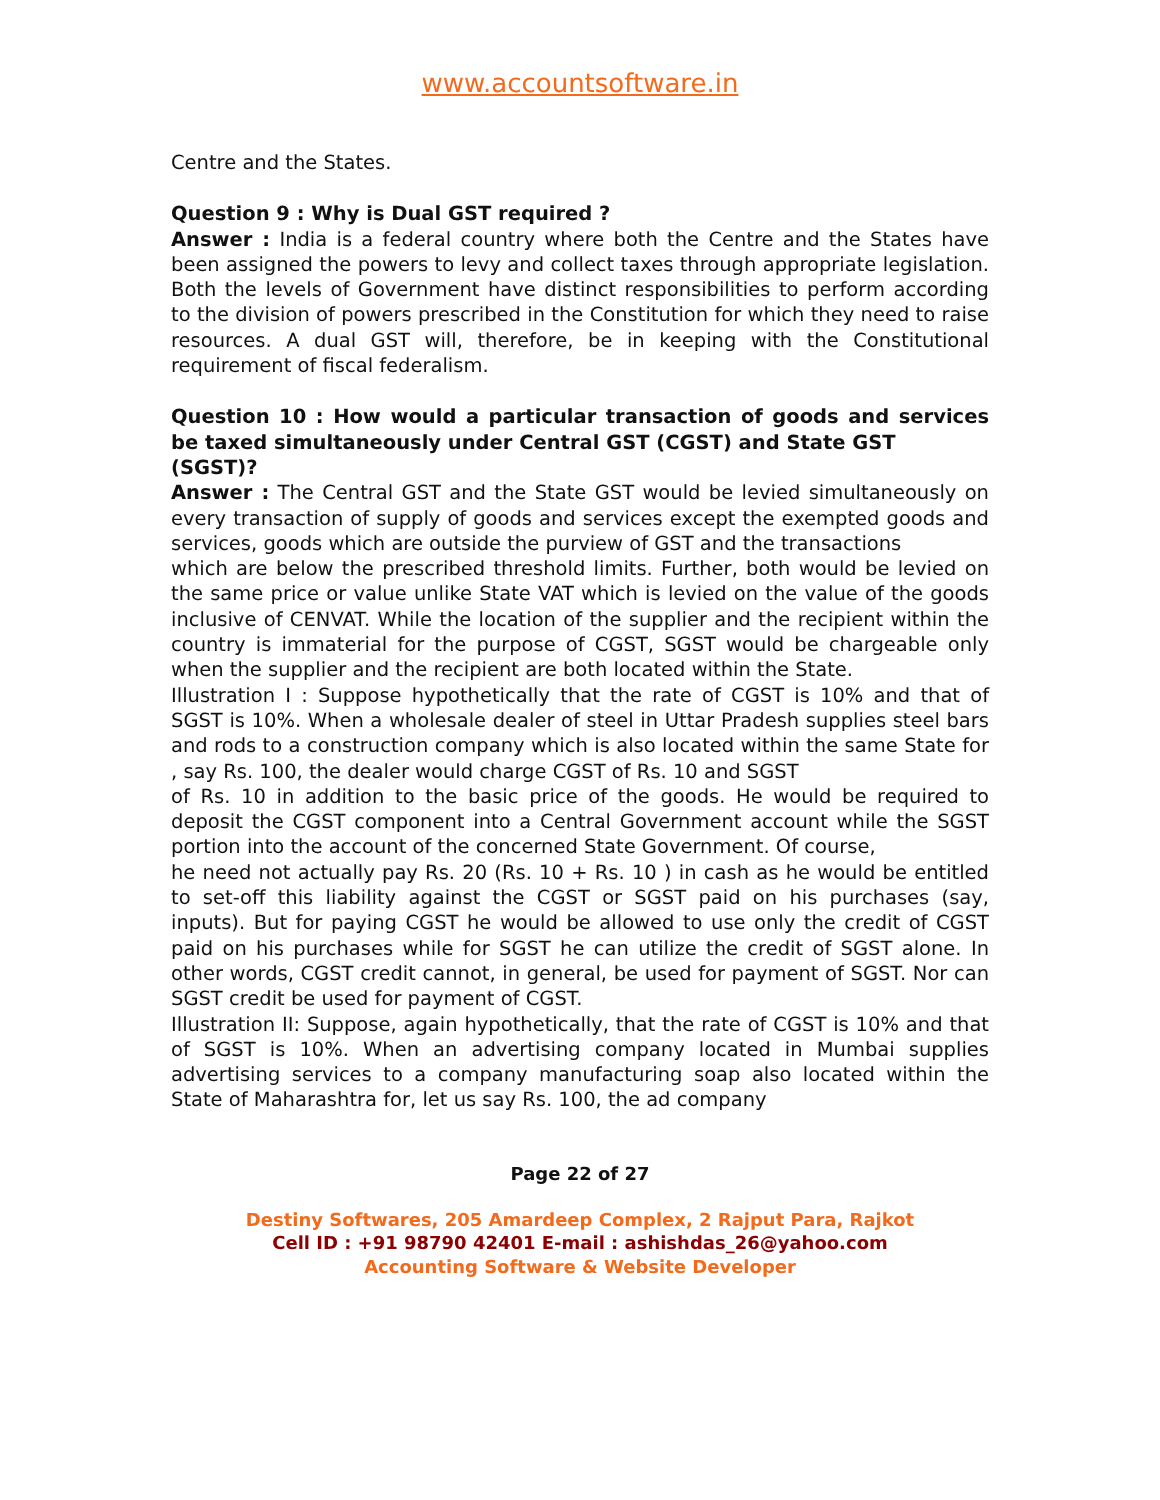www.accountsoftware.in
Centre and the States.
Question 9 : Why is Dual GST required ?
Answer : India is a federal country where both the Centre and the States have been assigned the powers to levy and collect taxes through appropriate legislation. Both the levels of Government have distinct responsibilities to perform according to the division of powers prescribed in the Constitution for which they need to raise resources. A dual GST will, therefore, be in keeping with the Constitutional requirement of fiscal federalism.
Question 10 : How would a particular transaction of goods and services be taxed simultaneously under Central GST (CGST) and State GST
(SGST)?
Answer : The Central GST and the State GST would be levied simultaneously on every transaction of supply of goods and services except the exempted goods and services, goods which are outside the purview of GST and the transactions
which are below the prescribed threshold limits. Further, both would be levied on the same price or value unlike State VAT which is levied on the value of the goods inclusive of CENVAT. While the location of the supplier and the recipient within the country is immaterial for the purpose of CGST, SGST would be chargeable only when the supplier and the recipient are both located within the State.
Illustration I : Suppose hypothetically that the rate of CGST is 10% and that of SGST is 10%. When a wholesale dealer of steel in Uttar Pradesh supplies steel bars and rods to a construction company which is also located within the same State for , say Rs. 100, the dealer would charge CGST of Rs. 10 and SGST
of Rs. 10 in addition to the basic price of the goods. He would be required to deposit the CGST component into a Central Government account while the SGST portion into the account of the concerned State Government. Of course,
he need not actually pay Rs. 20 (Rs. 10 + Rs. 10 ) in cash as he would be entitled to set-off this liability against the CGST or SGST paid on his purchases (say, inputs). But for paying CGST he would be allowed to use only the credit of CGST paid on his purchases while for SGST he can utilize the credit of SGST alone. In other words, CGST credit cannot, in general, be used for payment of SGST. Nor can SGST credit be used for payment of CGST.
Illustration II: Suppose, again hypothetically, that the rate of CGST is 10% and that of SGST is 10%. When an advertising company located in Mumbai supplies advertising services to a company manufacturing soap also located within the State of Maharashtra for, let us say Rs. 100, the ad company
Page 22 of 27
Destiny Softwares, 205 Amardeep Complex, 2 Rajput Para, Rajkot
Cell ID : +91 98790 42401 E-mail : ashishdas_26@yahoo.com
Accounting Software & Website Developer